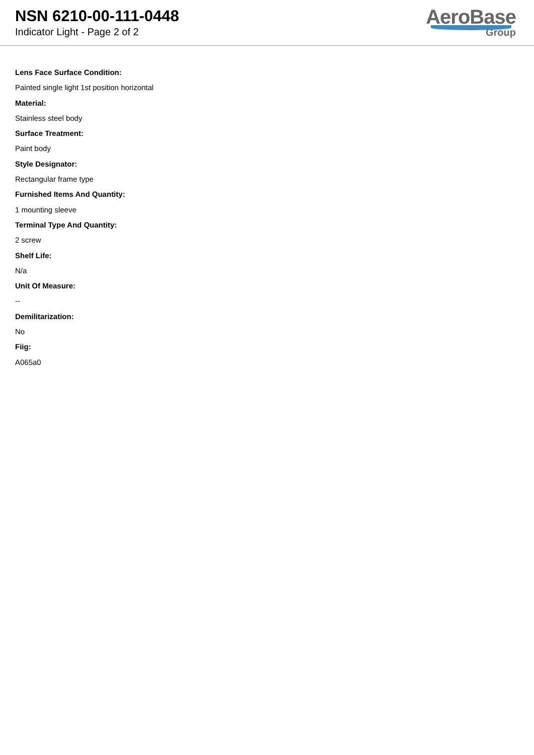NSN 6210-00-111-0448
Indicator Light - Page 2 of 2
AeroBase
Group
Lens Face Surface Condition:
Painted single light 1st position horizontal
Material:
Stainless steel body
Surface Treatment:
Paint body
Style Designator:
Rectangular frame type
Furnished Items And Quantity:
1 mounting sleeve
Terminal Type And Quantity:
2 screw
Shelf Life:
N/a
Unit Of Measure:
--
Demilitarization:
No
Fiig:
A065a0